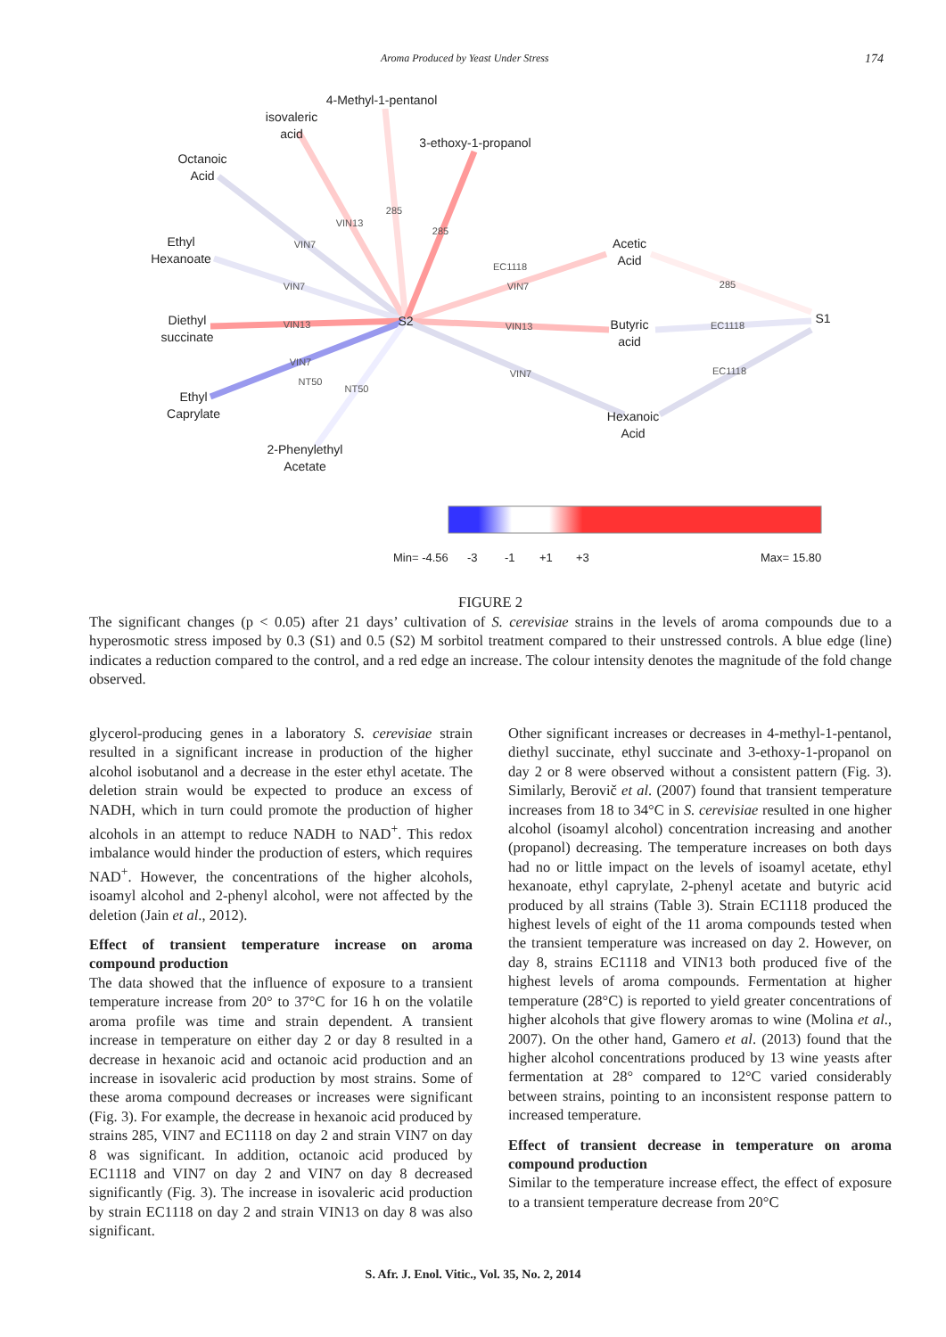Aroma Produced by Yeast Under Stress 174
4-Methyl-1-pentanol
isovaleric
acid
3-ethoxy-1-propanol
Octanoic
Acid
Ethyl
Hexanoate
Diethyl
succinate
Ethyl
Caprylate
2-Phenylethyl
Acetate
S2
Acetic
Acid
Butyric
acid
Hexanoic
Acid
S1
285
VIN13
VIN7
285
VIN7
VIN13
VIN7
NT50
NT50
EC1118
VIN7
VIN13
VIN7
285
EC1118
EC1118
Min= -4.56
-3
-1
+1
+3
Max= 15.80
FIGURE 2
The significant changes (p < 0.05) after 21 days’ cultivation of S. cerevisiae strains in the levels of aroma compounds due to a hyperosmotic stress imposed by 0.3 (S1) and 0.5 (S2) M sorbitol treatment compared to their unstressed controls. A blue edge (line) indicates a reduction compared to the control, and a red edge an increase. The colour intensity denotes the magnitude of the fold change observed.
glycerol-producing genes in a laboratory S. cerevisiae strain resulted in a significant increase in production of the higher alcohol isobutanol and a decrease in the ester ethyl acetate. The deletion strain would be expected to produce an excess of NADH, which in turn could promote the production of higher alcohols in an attempt to reduce NADH to NAD<sup>+</sup>. This redox imbalance would hinder the production of esters, which requires NAD<sup>+</sup>. However, the concentrations of the higher alcohols, isoamyl alcohol and 2-phenyl alcohol, were not affected by the deletion (Jain et al., 2012).
Effect of transient temperature increase on aroma compound production
The data showed that the influence of exposure to a transient temperature increase from 20° to 37°C for 16 h on the volatile aroma profile was time and strain dependent. A transient increase in temperature on either day 2 or day 8 resulted in a decrease in hexanoic acid and octanoic acid production and an increase in isovaleric acid production by most strains. Some of these aroma compound decreases or increases were significant (Fig. 3). For example, the decrease in hexanoic acid produced by strains 285, VIN7 and EC1118 on day 2 and strain VIN7 on day 8 was significant. In addition, octanoic acid produced by EC1118 and VIN7 on day 2 and VIN7 on day 8 decreased significantly (Fig. 3). The increase in isovaleric acid production by strain EC1118 on day 2 and strain VIN13 on day 8 was also significant.
Other significant increases or decreases in 4-methyl-1-pentanol, diethyl succinate, ethyl succinate and 3-ethoxy-1-propanol on day 2 or 8 were observed without a consistent pattern (Fig. 3). Similarly, Berovič et al. (2007) found that transient temperature increases from 18 to 34°C in S. cerevisiae resulted in one higher alcohol (isoamyl alcohol) concentration increasing and another (propanol) decreasing. The temperature increases on both days had no or little impact on the levels of isoamyl acetate, ethyl hexanoate, ethyl caprylate, 2-phenyl acetate and butyric acid produced by all strains (Table 3). Strain EC1118 produced the highest levels of eight of the 11 aroma compounds tested when the transient temperature was increased on day 2. However, on day 8, strains EC1118 and VIN13 both produced five of the highest levels of aroma compounds. Fermentation at higher temperature (28°C) is reported to yield greater concentrations of higher alcohols that give flowery aromas to wine (Molina et al., 2007). On the other hand, Gamero et al. (2013) found that the higher alcohol concentrations produced by 13 wine yeasts after fermentation at 28° compared to 12°C varied considerably between strains, pointing to an inconsistent response pattern to increased temperature.
Effect of transient decrease in temperature on aroma compound production
Similar to the temperature increase effect, the effect of exposure to a transient temperature decrease from 20°C
S. Afr. J. Enol. Vitic., Vol. 35, No. 2, 2014